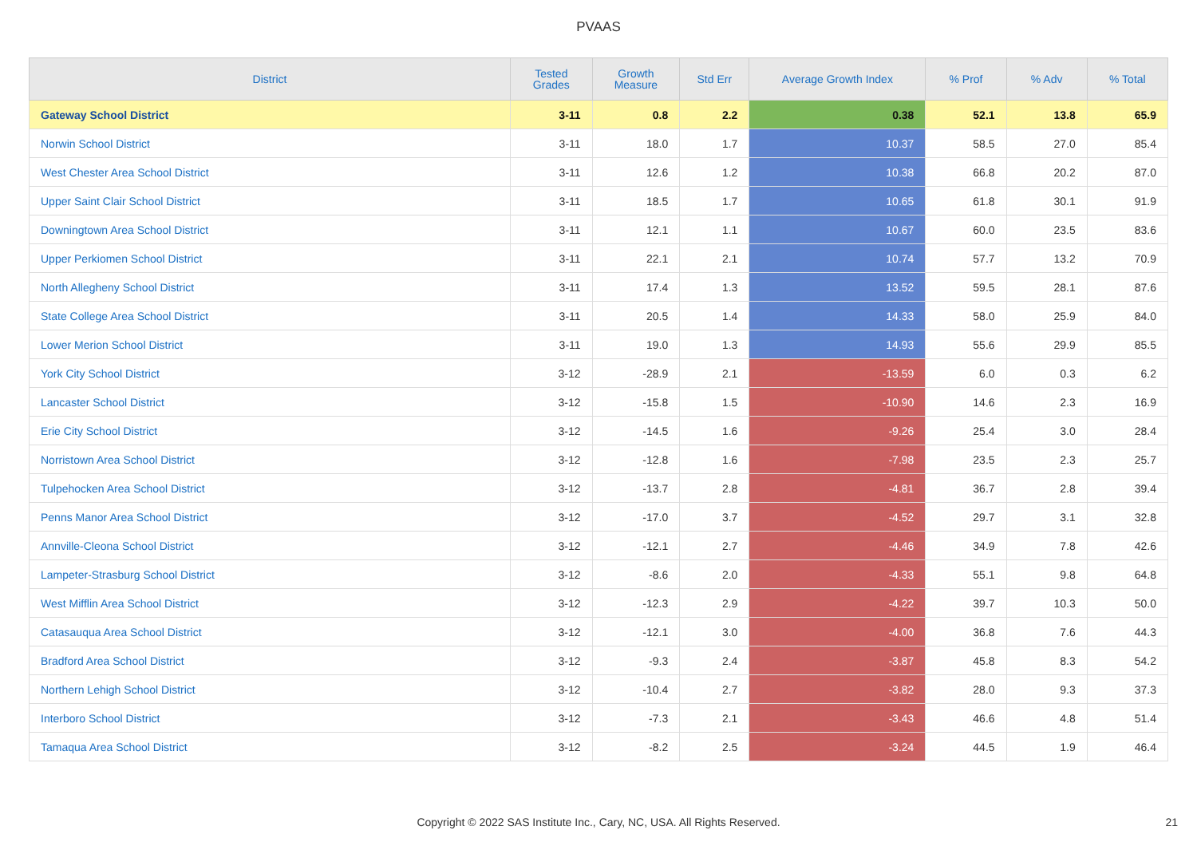PVAAS
| District | Tested Grades | Growth Measure | Std Err | Average Growth Index | % Prof | % Adv | % Total |
| --- | --- | --- | --- | --- | --- | --- | --- |
| Gateway School District | 3-11 | 0.8 | 2.2 | 0.38 | 52.1 | 13.8 | 65.9 |
| Norwin School District | 3-11 | 18.0 | 1.7 | 10.37 | 58.5 | 27.0 | 85.4 |
| West Chester Area School District | 3-11 | 12.6 | 1.2 | 10.38 | 66.8 | 20.2 | 87.0 |
| Upper Saint Clair School District | 3-11 | 18.5 | 1.7 | 10.65 | 61.8 | 30.1 | 91.9 |
| Downingtown Area School District | 3-11 | 12.1 | 1.1 | 10.67 | 60.0 | 23.5 | 83.6 |
| Upper Perkiomen School District | 3-11 | 22.1 | 2.1 | 10.74 | 57.7 | 13.2 | 70.9 |
| North Allegheny School District | 3-11 | 17.4 | 1.3 | 13.52 | 59.5 | 28.1 | 87.6 |
| State College Area School District | 3-11 | 20.5 | 1.4 | 14.33 | 58.0 | 25.9 | 84.0 |
| Lower Merion School District | 3-11 | 19.0 | 1.3 | 14.93 | 55.6 | 29.9 | 85.5 |
| York City School District | 3-12 | -28.9 | 2.1 | -13.59 | 6.0 | 0.3 | 6.2 |
| Lancaster School District | 3-12 | -15.8 | 1.5 | -10.90 | 14.6 | 2.3 | 16.9 |
| Erie City School District | 3-12 | -14.5 | 1.6 | -9.26 | 25.4 | 3.0 | 28.4 |
| Norristown Area School District | 3-12 | -12.8 | 1.6 | -7.98 | 23.5 | 2.3 | 25.7 |
| Tulpehocken Area School District | 3-12 | -13.7 | 2.8 | -4.81 | 36.7 | 2.8 | 39.4 |
| Penns Manor Area School District | 3-12 | -17.0 | 3.7 | -4.52 | 29.7 | 3.1 | 32.8 |
| Annville-Cleona School District | 3-12 | -12.1 | 2.7 | -4.46 | 34.9 | 7.8 | 42.6 |
| Lampeter-Strasburg School District | 3-12 | -8.6 | 2.0 | -4.33 | 55.1 | 9.8 | 64.8 |
| West Mifflin Area School District | 3-12 | -12.3 | 2.9 | -4.22 | 39.7 | 10.3 | 50.0 |
| Catasauqua Area School District | 3-12 | -12.1 | 3.0 | -4.00 | 36.8 | 7.6 | 44.3 |
| Bradford Area School District | 3-12 | -9.3 | 2.4 | -3.87 | 45.8 | 8.3 | 54.2 |
| Northern Lehigh School District | 3-12 | -10.4 | 2.7 | -3.82 | 28.0 | 9.3 | 37.3 |
| Interboro School District | 3-12 | -7.3 | 2.1 | -3.43 | 46.6 | 4.8 | 51.4 |
| Tamaqua Area School District | 3-12 | -8.2 | 2.5 | -3.24 | 44.5 | 1.9 | 46.4 |
Copyright © 2022 SAS Institute Inc., Cary, NC, USA. All Rights Reserved. 21